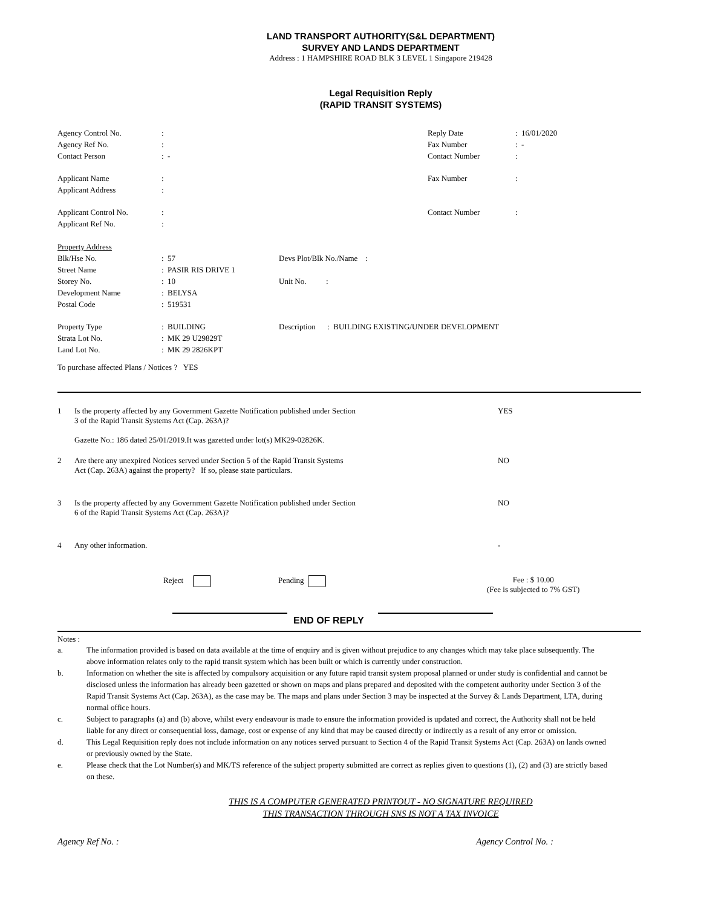LAND TRANSPORT AUTHORITY(S&L DEPARTMENT)
SURVEY AND LANDS DEPARTMENT
Address : 1 HAMPSHIRE ROAD BLK 3 LEVEL 1 Singapore 219428
Legal Requisition Reply
(RAPID TRANSIT SYSTEMS)
| Agency Control No. | : | Reply Date | : 16/01/2020 |
| Agency Ref No. | : | Fax Number | : - |
| Contact Person | : - | Contact Number | : |
| Applicant Name | : | Fax Number | : |
| Applicant Address | : | | |
| Applicant Control No. | : | Contact Number | : |
| Applicant Ref No. | : | | |
| Property Address | | |
| Blk/Hse No. | : 57 | Devs Plot/Blk No./Name : |
| Street Name | : PASIR RIS DRIVE 1 | |
| Storey No. | : 10 | Unit No. : |
| Development Name | : BELYSA | |
| Postal Code | : 519531 | |
| Property Type | : BUILDING | Description : BUILDING EXISTING/UNDER DEVELOPMENT |
| Strata Lot No. | : MK 29 U29829T | |
| Land Lot No. | : MK 29 2826KPT | |
To purchase affected Plans / Notices ? YES
| 1 | Is the property affected by any Government Gazette Notification published under Section 3 of the Rapid Transit Systems Act (Cap. 263A)? Gazette No.: 186 dated 25/01/2019.It was gazetted under lot(s) MK29-02826K. | YES |
| 2 | Are there any unexpired Notices served under Section 5 of the Rapid Transit Systems Act (Cap. 263A) against the property? If so, please state particulars. | NO |
| 3 | Is the property affected by any Government Gazette Notification published under Section 6 of the Rapid Transit Systems Act (Cap. 263A)? | NO |
| 4 | Any other information. | - |
Reject Pending Fee : $ 10.00
(Fee is subjected to 7% GST)
END OF REPLY
Notes :
| a. | The information provided is based on data available at the time of enquiry and is given without prejudice to any changes which may take place subsequently. The above information relates only to the rapid transit system which has been built or which is currently under construction. |
| b. | Information on whether the site is affected by compulsory acquisition or any future rapid transit system proposal planned or under study is confidential and cannot be disclosed unless the information has already been gazetted or shown on maps and plans prepared and deposited with the competent authority under Section 3 of the Rapid Transit Systems Act (Cap. 263A), as the case may be. The maps and plans under Section 3 may be inspected at the Survey & Lands Department, LTA, during normal office hours. |
| c. | Subject to paragraphs (a) and (b) above, whilst every endeavour is made to ensure the information provided is updated and correct, the Authority shall not be held liable for any direct or consequential loss, damage, cost or expense of any kind that may be caused directly or indirectly as a result of any error or omission. |
| d. | This Legal Requisition reply does not include information on any notices served pursuant to Section 4 of the Rapid Transit Systems Act (Cap. 263A) on lands owned or previously owned by the State. |
| e. | Please check that the Lot Number(s) and MK/TS reference of the subject property submitted are correct as replies given to questions (1), (2) and (3) are strictly based on these. |
THIS IS A COMPUTER GENERATED PRINTOUT - NO SIGNATURE REQUIRED
THIS TRANSACTION THROUGH SNS IS NOT A TAX INVOICE
Agency Ref No. : Agency Control No. :